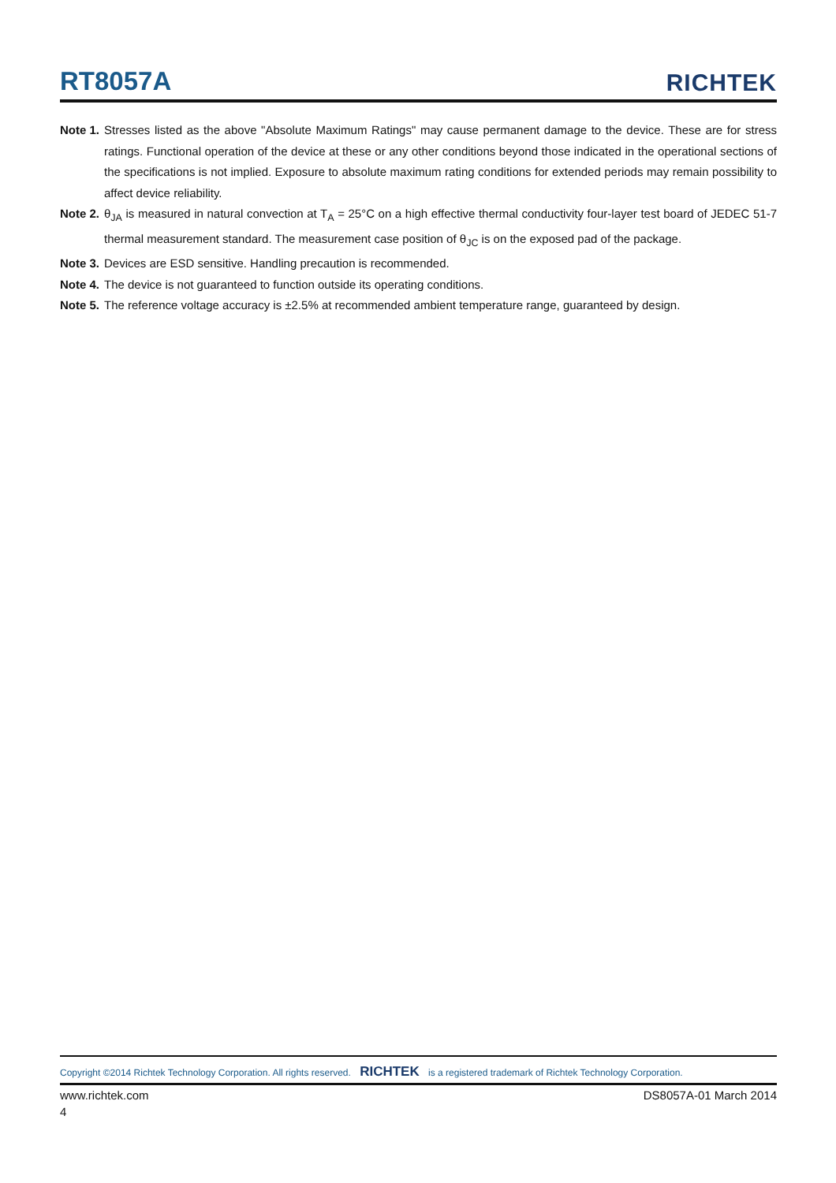RT8057A
RICHTEK
Note 1. Stresses listed as the above "Absolute Maximum Ratings" may cause permanent damage to the device. These are for stress ratings. Functional operation of the device at these or any other conditions beyond those indicated in the operational sections of the specifications is not implied. Exposure to absolute maximum rating conditions for extended periods may remain possibility to affect device reliability.
Note 2. θ<sub>JA</sub> is measured in natural convection at T<sub>A</sub> = 25°C on a high effective thermal conductivity four-layer test board of JEDEC 51-7 thermal measurement standard. The measurement case position of θ<sub>JC</sub> is on the exposed pad of the package.
Note 3. Devices are ESD sensitive. Handling precaution is recommended.
Note 4. The device is not guaranteed to function outside its operating conditions.
Note 5. The reference voltage accuracy is ±2.5% at recommended ambient temperature range, guaranteed by design.
Copyright ©2014 Richtek Technology Corporation. All rights reserved. RICHTEK is a registered trademark of Richtek Technology Corporation.
www.richtek.com DS8057A-01 March 2014
4